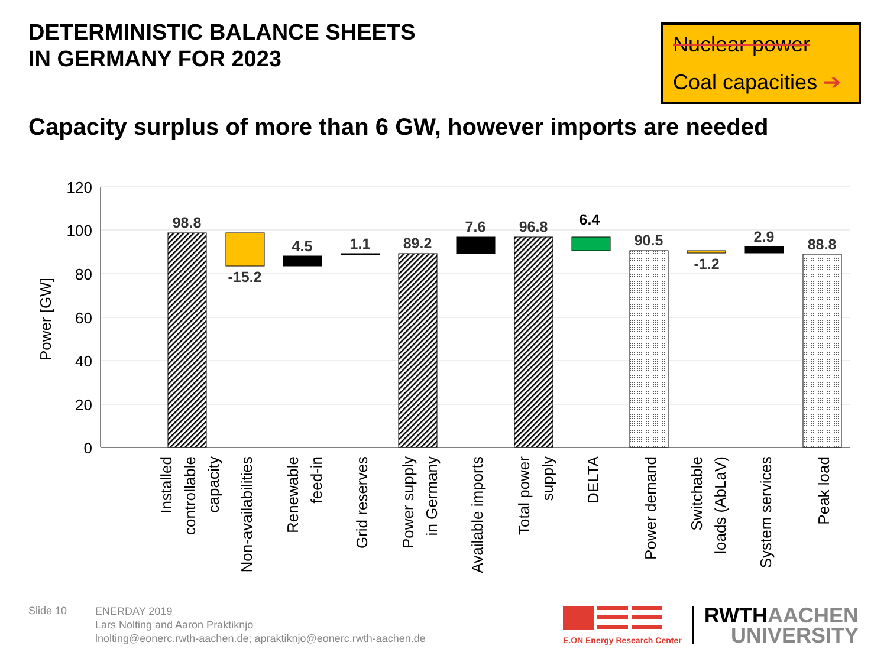DETERMINISTIC BALANCE SHEETS
IN GERMANY FOR 2023
Nuclear power
Coal capacities ➔
Capacity surplus of more than 6 GW, however imports are needed
120
100
80
60
40
20
0
Power [GW]
98.8
-15.2
4.5
1.1
89.2
7.6
96.8
6.4
90.5
-1.2
2.9
88.8
Installed
controllable
capacity
Non-availabilities
Renewable
feed-in
Grid reserves
Power supply
in Germany
Available imports
Total power
supply
DELTA
Power demand
Switchable
loads (AbLaV)
System services
Peak load
Slide 10
ENERDAY 2019
Lars Nolting and Aaron Praktiknjo
lnolting@eonerc.rwth-aachen.de; apraktiknjo@eonerc.rwth-aachen.de
E.ON Energy Research Center
RWTHAACHEN
UNIVERSITY